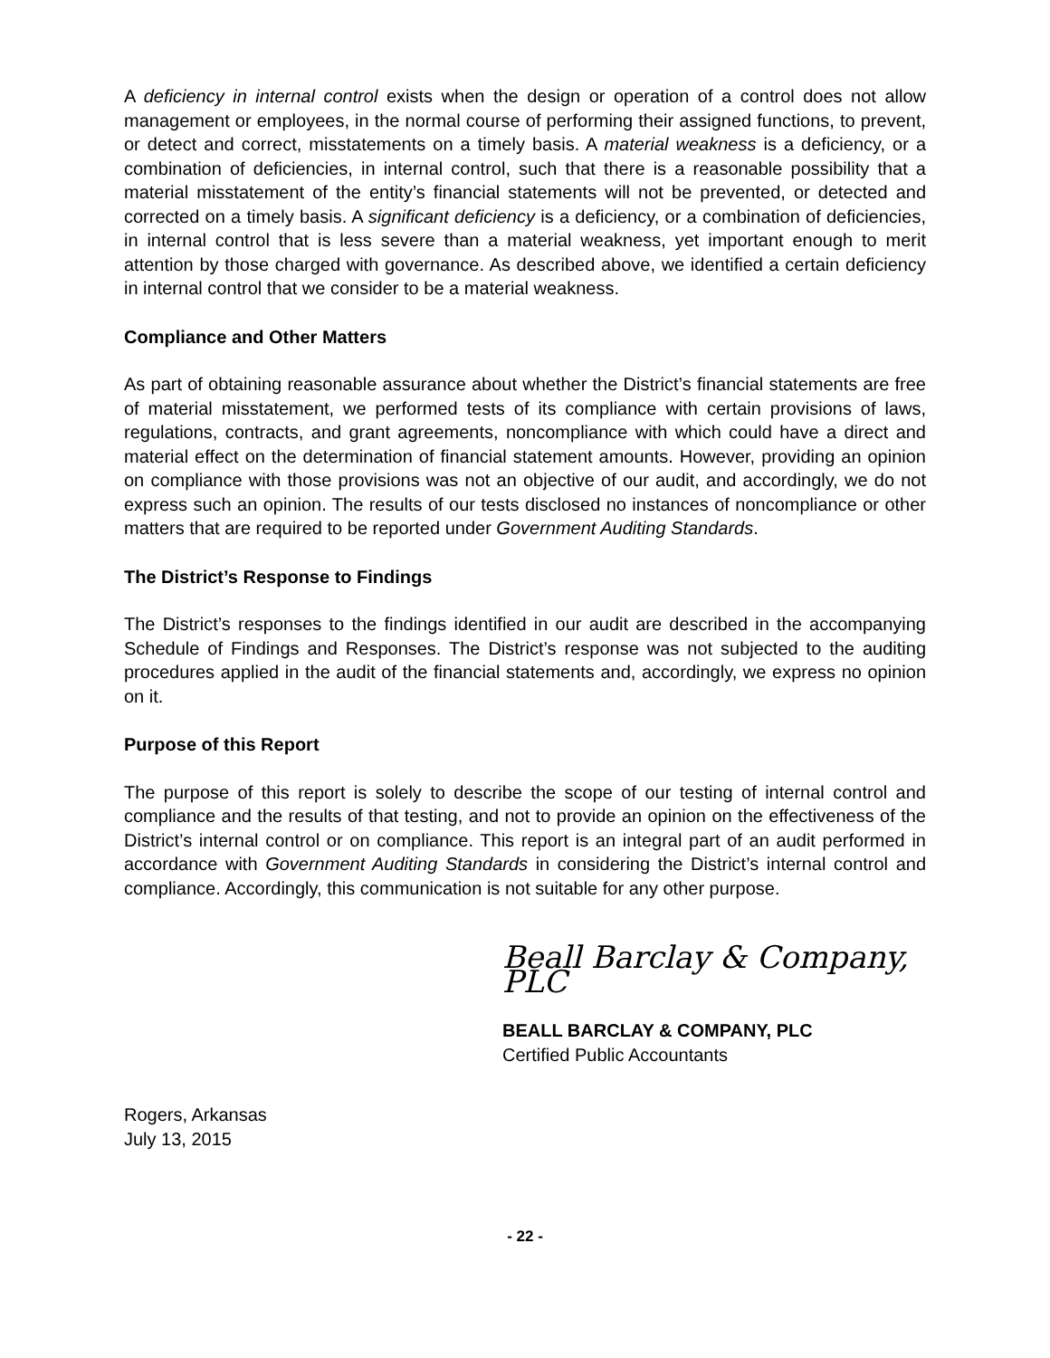A deficiency in internal control exists when the design or operation of a control does not allow management or employees, in the normal course of performing their assigned functions, to prevent, or detect and correct, misstatements on a timely basis. A material weakness is a deficiency, or a combination of deficiencies, in internal control, such that there is a reasonable possibility that a material misstatement of the entity’s financial statements will not be prevented, or detected and corrected on a timely basis. A significant deficiency is a deficiency, or a combination of deficiencies, in internal control that is less severe than a material weakness, yet important enough to merit attention by those charged with governance. As described above, we identified a certain deficiency in internal control that we consider to be a material weakness.
Compliance and Other Matters
As part of obtaining reasonable assurance about whether the District’s financial statements are free of material misstatement, we performed tests of its compliance with certain provisions of laws, regulations, contracts, and grant agreements, noncompliance with which could have a direct and material effect on the determination of financial statement amounts. However, providing an opinion on compliance with those provisions was not an objective of our audit, and accordingly, we do not express such an opinion. The results of our tests disclosed no instances of noncompliance or other matters that are required to be reported under Government Auditing Standards.
The District’s Response to Findings
The District’s responses to the findings identified in our audit are described in the accompanying Schedule of Findings and Responses. The District’s response was not subjected to the auditing procedures applied in the audit of the financial statements and, accordingly, we express no opinion on it.
Purpose of this Report
The purpose of this report is solely to describe the scope of our testing of internal control and compliance and the results of that testing, and not to provide an opinion on the effectiveness of the District’s internal control or on compliance. This report is an integral part of an audit performed in accordance with Government Auditing Standards in considering the District’s internal control and compliance. Accordingly, this communication is not suitable for any other purpose.
Beall Barclay & Company, PLC
BEALL BARCLAY & COMPANY, PLC
Certified Public Accountants
Rogers, Arkansas
July 13, 2015
- 22 -